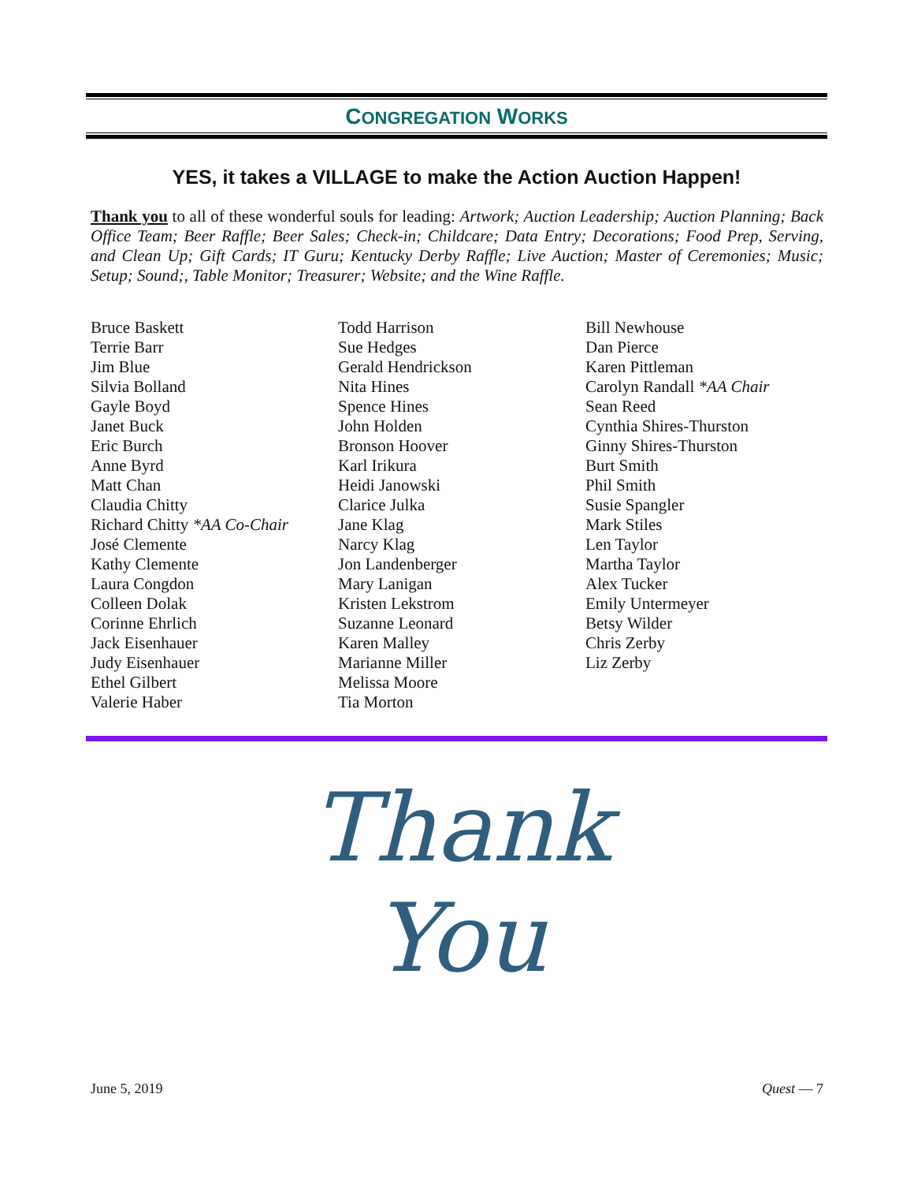CONGREGATION WORKS
YES, it takes a VILLAGE to make the Action Auction Happen!
Thank you to all of these wonderful souls for leading: Artwork; Auction Leadership; Auction Planning; Back Office Team; Beer Raffle; Beer Sales; Check-in; Childcare; Data Entry; Decorations; Food Prep, Serving, and Clean Up; Gift Cards; IT Guru; Kentucky Derby Raffle; Live Auction; Master of Ceremonies; Music; Setup; Sound;, Table Monitor; Treasurer; Website; and the Wine Raffle.
Bruce Baskett
Terrie Barr
Jim Blue
Silvia Bolland
Gayle Boyd
Janet Buck
Eric Burch
Anne Byrd
Matt Chan
Claudia Chitty
Richard Chitty *AA Co-Chair
José Clemente
Kathy Clemente
Laura Congdon
Colleen Dolak
Corinne Ehrlich
Jack Eisenhauer
Judy Eisenhauer
Ethel Gilbert
Valerie Haber
Todd Harrison
Sue Hedges
Gerald Hendrickson
Nita Hines
Spence Hines
John Holden
Bronson Hoover
Karl Irikura
Heidi Janowski
Clarice Julka
Jane Klag
Narcy Klag
Jon Landenberger
Mary Lanigan
Kristen Lekstrom
Suzanne Leonard
Karen Malley
Marianne Miller
Melissa Moore
Tia Morton
Bill Newhouse
Dan Pierce
Karen Pittleman
Carolyn Randall *AA Chair
Sean Reed
Cynthia Shires-Thurston
Ginny Shires-Thurston
Burt Smith
Phil Smith
Susie Spangler
Mark Stiles
Len Taylor
Martha Taylor
Alex Tucker
Emily Untermeyer
Betsy Wilder
Chris Zerby
Liz Zerby
Thank
You
June 5, 2019 Quest — 7